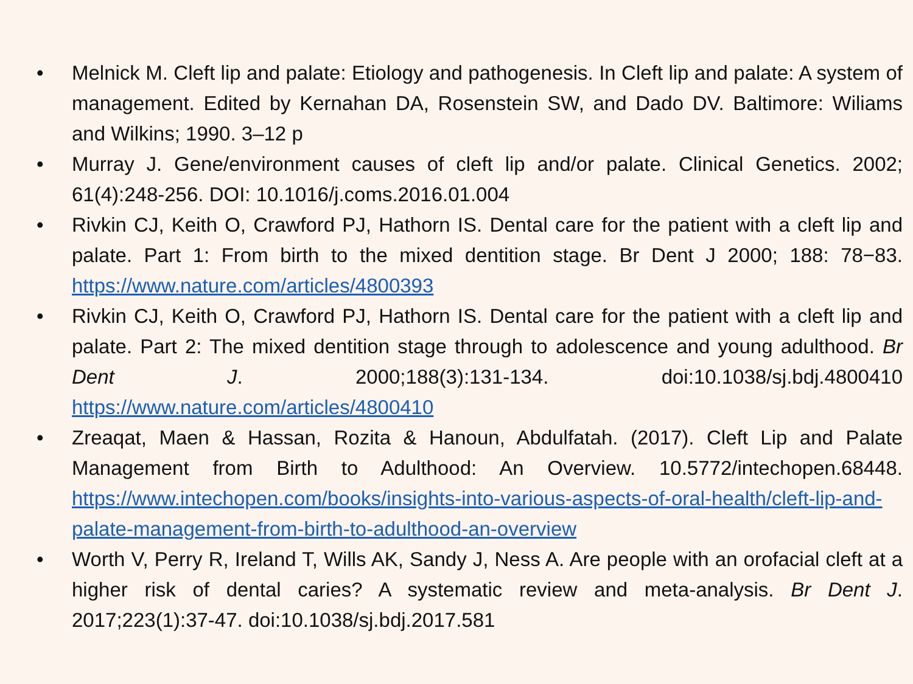• Melnick M. Cleft lip and palate: Etiology and pathogenesis. In Cleft lip and palate: A system of management. Edited by Kernahan DA, Rosenstein SW, and Dado DV. Baltimore: Wiliams and Wilkins; 1990. 3–12 p
• Murray J. Gene/environment causes of cleft lip and/or palate. Clinical Genetics. 2002; 61(4):248-256. DOI: 10.1016/j.coms.2016.01.004
• Rivkin CJ, Keith O, Crawford PJ, Hathorn IS. Dental care for the patient with a cleft lip and palate. Part 1: From birth to the mixed dentition stage. Br Dent J 2000; 188: 78−83. https://www.nature.com/articles/4800393
• Rivkin CJ, Keith O, Crawford PJ, Hathorn IS. Dental care for the patient with a cleft lip and palate. Part 2: The mixed dentition stage through to adolescence and young adulthood. Br Dent J. 2000;188(3):131-134. doi:10.1038/sj.bdj.4800410 https://www.nature.com/articles/4800410
• Zreaqat, Maen & Hassan, Rozita & Hanoun, Abdulfatah. (2017). Cleft Lip and Palate Management from Birth to Adulthood: An Overview. 10.5772/intechopen.68448. https://www.intechopen.com/books/insights-into-various-aspects-of-oral-health/cleft-lip-and-palate-management-from-birth-to-adulthood-an-overview
• Worth V, Perry R, Ireland T, Wills AK, Sandy J, Ness A. Are people with an orofacial cleft at a higher risk of dental caries? A systematic review and meta-analysis. Br Dent J. 2017;223(1):37-47. doi:10.1038/sj.bdj.2017.581